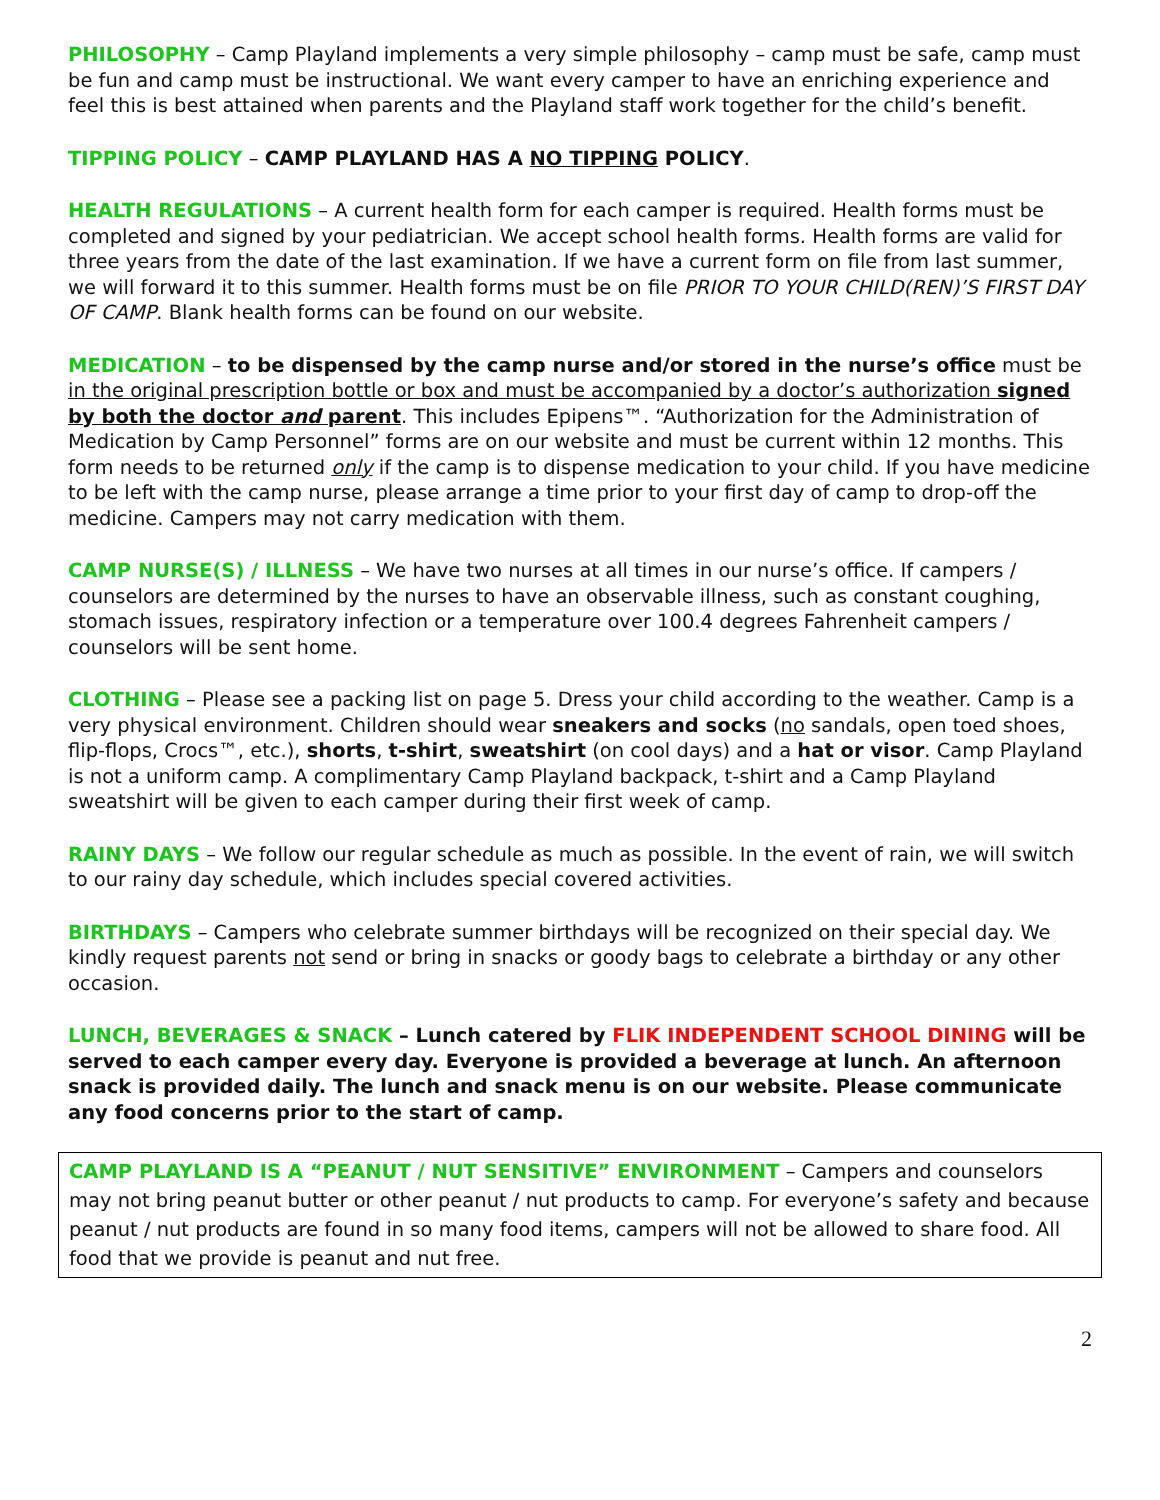PHILOSOPHY – Camp Playland implements a very simple philosophy – camp must be safe, camp must be fun and camp must be instructional. We want every camper to have an enriching experience and feel this is best attained when parents and the Playland staff work together for the child’s benefit.
TIPPING POLICY – CAMP PLAYLAND HAS A NO TIPPING POLICY.
HEALTH REGULATIONS – A current health form for each camper is required. Health forms must be completed and signed by your pediatrician. We accept school health forms. Health forms are valid for three years from the date of the last examination. If we have a current form on file from last summer, we will forward it to this summer. Health forms must be on file PRIOR TO YOUR CHILD(REN)’S FIRST DAY OF CAMP. Blank health forms can be found on our website.
MEDICATION – to be dispensed by the camp nurse and/or stored in the nurse’s office must be in the original prescription bottle or box and must be accompanied by a doctor’s authorization signed by both the doctor and parent. This includes Epipens™. “Authorization for the Administration of Medication by Camp Personnel” forms are on our website and must be current within 12 months. This form needs to be returned only if the camp is to dispense medication to your child. If you have medicine to be left with the camp nurse, please arrange a time prior to your first day of camp to drop-off the medicine. Campers may not carry medication with them.
CAMP NURSE(S) / ILLNESS – We have two nurses at all times in our nurse’s office. If campers / counselors are determined by the nurses to have an observable illness, such as constant coughing, stomach issues, respiratory infection or a temperature over 100.4 degrees Fahrenheit campers / counselors will be sent home.
CLOTHING – Please see a packing list on page 5. Dress your child according to the weather. Camp is a very physical environment. Children should wear sneakers and socks (no sandals, open toed shoes, flip-flops, Crocs™, etc.), shorts, t-shirt, sweatshirt (on cool days) and a hat or visor. Camp Playland is not a uniform camp. A complimentary Camp Playland backpack, t-shirt and a Camp Playland sweatshirt will be given to each camper during their first week of camp.
RAINY DAYS – We follow our regular schedule as much as possible. In the event of rain, we will switch to our rainy day schedule, which includes special covered activities.
BIRTHDAYS – Campers who celebrate summer birthdays will be recognized on their special day. We kindly request parents not send or bring in snacks or goody bags to celebrate a birthday or any other occasion.
LUNCH, BEVERAGES & SNACK – Lunch catered by FLIK INDEPENDENT SCHOOL DINING will be served to each camper every day. Everyone is provided a beverage at lunch. An afternoon snack is provided daily. The lunch and snack menu is on our website. Please communicate any food concerns prior to the start of camp.
CAMP PLAYLAND IS A “PEANUT / NUT SENSITIVE” ENVIRONMENT – Campers and counselors may not bring peanut butter or other peanut / nut products to camp. For everyone’s safety and because peanut / nut products are found in so many food items, campers will not be allowed to share food. All food that we provide is peanut and nut free.
2